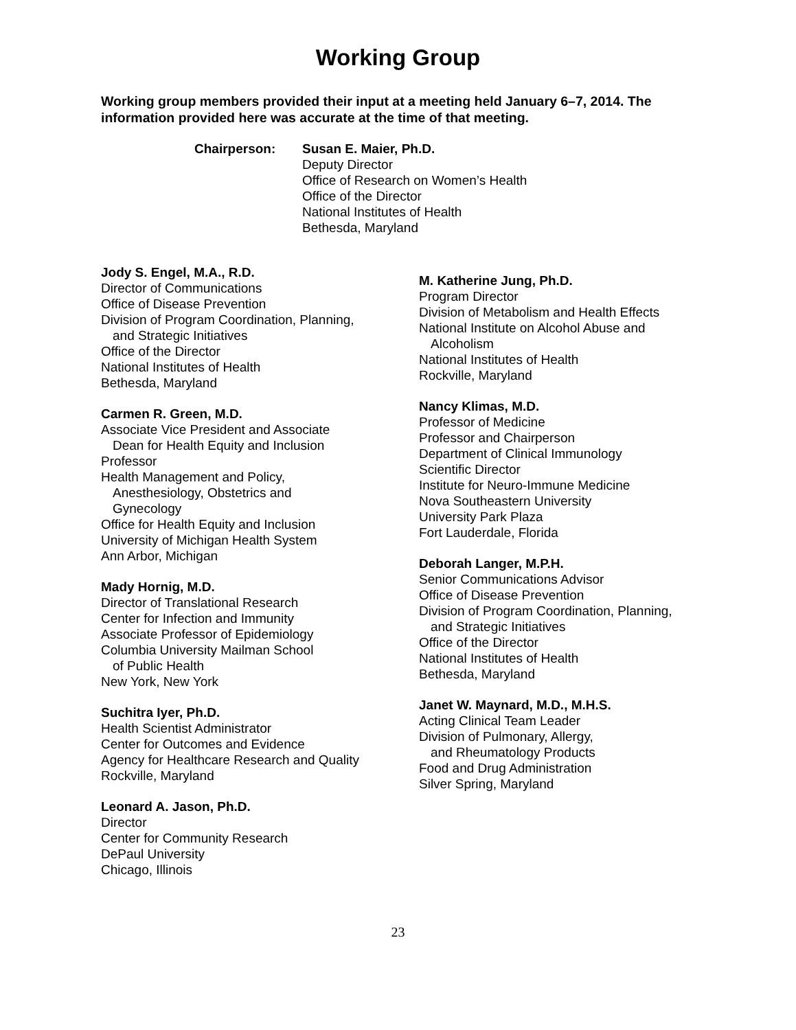Working Group
Working group members provided their input at a meeting held January 6–7, 2014. The information provided here was accurate at the time of that meeting.
Chairperson: Susan E. Maier, Ph.D.
Deputy Director
Office of Research on Women’s Health
Office of the Director
National Institutes of Health
Bethesda, Maryland
Jody S. Engel, M.A., R.D.
Director of Communications
Office of Disease Prevention
Division of Program Coordination, Planning,
and Strategic Initiatives
Office of the Director
National Institutes of Health
Bethesda, Maryland
Carmen R. Green, M.D.
Associate Vice President and Associate
Dean for Health Equity and Inclusion
Professor
Health Management and Policy,
Anesthesiology, Obstetrics and
Gynecology
Office for Health Equity and Inclusion
University of Michigan Health System
Ann Arbor, Michigan
Mady Hornig, M.D.
Director of Translational Research
Center for Infection and Immunity
Associate Professor of Epidemiology
Columbia University Mailman School
of Public Health
New York, New York
Suchitra Iyer, Ph.D.
Health Scientist Administrator
Center for Outcomes and Evidence
Agency for Healthcare Research and Quality
Rockville, Maryland
Leonard A. Jason, Ph.D.
Director
Center for Community Research
DePaul University
Chicago, Illinois
M. Katherine Jung, Ph.D.
Program Director
Division of Metabolism and Health Effects
National Institute on Alcohol Abuse and
Alcoholism
National Institutes of Health
Rockville, Maryland
Nancy Klimas, M.D.
Professor of Medicine
Professor and Chairperson
Department of Clinical Immunology
Scientific Director
Institute for Neuro-Immune Medicine
Nova Southeastern University
University Park Plaza
Fort Lauderdale, Florida
Deborah Langer, M.P.H.
Senior Communications Advisor
Office of Disease Prevention
Division of Program Coordination, Planning,
and Strategic Initiatives
Office of the Director
National Institutes of Health
Bethesda, Maryland
Janet W. Maynard, M.D., M.H.S.
Acting Clinical Team Leader
Division of Pulmonary, Allergy,
and Rheumatology Products
Food and Drug Administration
Silver Spring, Maryland
23